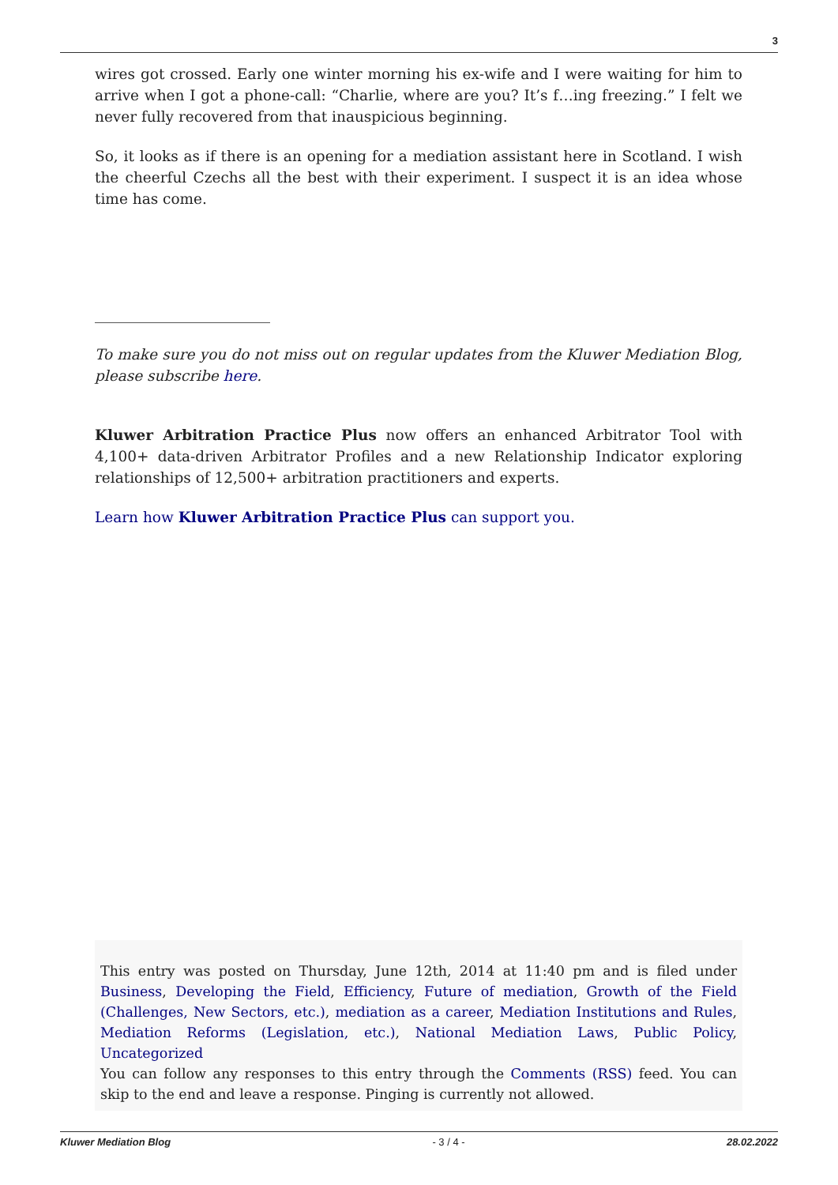3
wires got crossed. Early one winter morning his ex-wife and I were waiting for him to arrive when I got a phone-call: “Charlie, where are you? It’s f…ing freezing.” I felt we never fully recovered from that inauspicious beginning.
So, it looks as if there is an opening for a mediation assistant here in Scotland. I wish the cheerful Czechs all the best with their experiment. I suspect it is an idea whose time has come.
To make sure you do not miss out on regular updates from the Kluwer Mediation Blog, please subscribe here.
Kluwer Arbitration Practice Plus now offers an enhanced Arbitrator Tool with 4,100+ data-driven Arbitrator Profiles and a new Relationship Indicator exploring relationships of 12,500+ arbitration practitioners and experts.
Learn how Kluwer Arbitration Practice Plus can support you.
This entry was posted on Thursday, June 12th, 2014 at 11:40 pm and is filed under Business, Developing the Field, Efficiency, Future of mediation, Growth of the Field (Challenges, New Sectors, etc.), mediation as a career, Mediation Institutions and Rules, Mediation Reforms (Legislation, etc.), National Mediation Laws, Public Policy, Uncategorized
You can follow any responses to this entry through the Comments (RSS) feed. You can skip to the end and leave a response. Pinging is currently not allowed.
Kluwer Mediation Blog - 3 / 4 - 28.02.2022